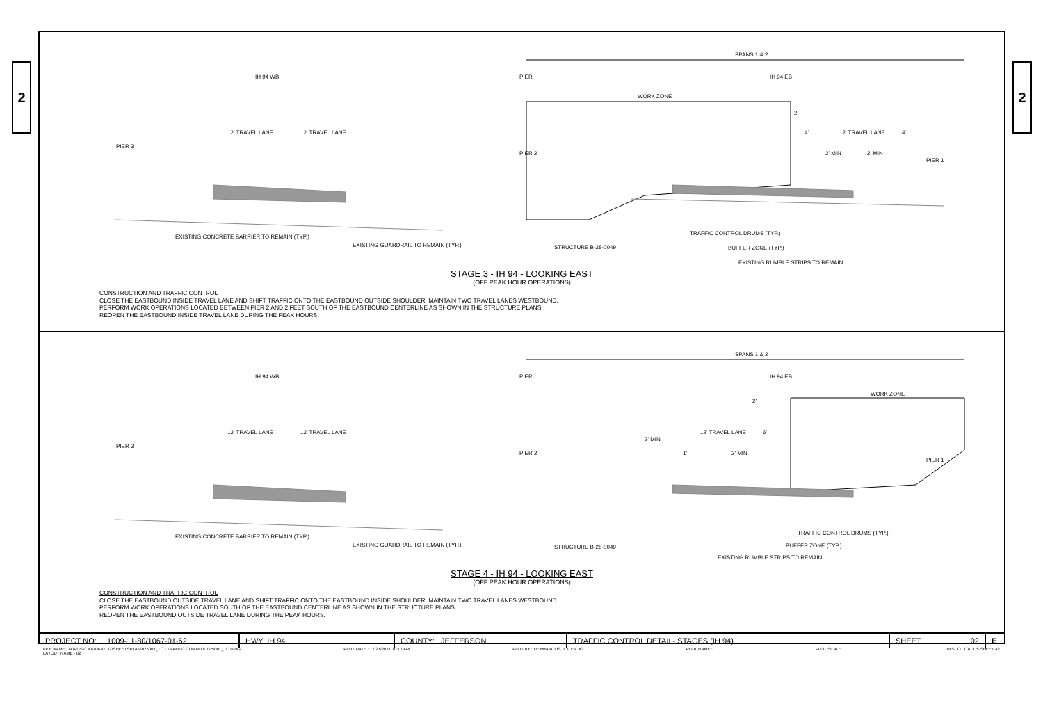2 2
SPANS 1 & 2
IH 94 WB PIER IH 94 EB
WORK ZONE
2'
12' TRAVEL LANE 12' TRAVEL LANE 4' 12' TRAVEL LANE 4'
2' MIN 2' MIN
PIER 3
PIER 2
PIER 1
EXISTING CONCRETE BARRIER TO REMAIN (TYP.)
EXISTING GUARDRAIL TO REMAIN (TYP.) STRUCTURE B-28-0049
TRAFFIC CONTROL DRUMS (TYP.)
BUFFER ZONE (TYP.)
EXISTING RUMBLE STRIPS TO REMAIN
STAGE 3 - IH 94 - LOOKING EAST
(OFF PEAK HOUR OPERATIONS)
CONSTRUCTION AND TRAFFIC CONTROL
CLOSE THE EASTBOUND INSIDE TRAVEL LANE AND SHIFT TRAFFIC ONTO THE EASTBOUND OUTSIDE SHOULDER. MAINTAIN TWO TRAVEL LANES WESTBOUND.
PERFORM WORK OPERATIONS LOCATED BETWEEN PIER 2 AND 2 FEET SOUTH OF THE EASTBOUND CENTERLINE AS SHOWN IN THE STRUCTURE PLANS.
REOPEN THE EASTBOUND INSIDE TRAVEL LANE DURING THE PEAK HOURS.
SPANS 1 & 2
IH 94 WB PIER IH 94 EB
WORK ZONE
2'
12' TRAVEL LANE 12' TRAVEL LANE
2' MIN
12' TRAVEL LANE 6'
1' 2' MIN
PIER 3
PIER 2
PIER 1
EXISTING CONCRETE BARRIER TO REMAIN (TYP.)
EXISTING GUARDRAIL TO REMAIN (TYP.) STRUCTURE B-28-0049
TRAFFIC CONTROL DRUMS (TYP.)
BUFFER ZONE (TYP.)
EXISTING RUMBLE STRIPS TO REMAIN
STAGE 4 - IH 94 - LOOKING EAST
(OFF PEAK HOUR OPERATIONS)
CONSTRUCTION AND TRAFFIC CONTROL
CLOSE THE EASTBOUND OUTSIDE TRAVEL LANE AND SHIFT TRAFFIC ONTO THE EASTBOUND INSIDE SHOULDER. MAINTAIN TWO TRAVEL LANES WESTBOUND.
PERFORM WORK OPERATIONS LOCATED SOUTH OF THE EASTBOUND CENTERLINE AS SHOWN IN THE STRUCTURE PLANS.
REOPEN THE EASTBOUND OUTSIDE TRAVEL LANE DURING THE PEAK HOURS.
| PROJECT NO: 1009-11-80/1067-01-62 | HWY: IH 94 | COUNTY: JEFFERSON | TRAFFIC CONTROL DETAIL- STAGES (IH 94) | SHEET 02 | E |
FILE NAME : N:\PDS\C3D\10670132\SHEETSPLAN\025001_TC - TRAFFIC CONTROL\025001_TC.DWG
LAYOUT NAME - 02 PLOT DATE : 12/21/2021 10:12 AM PLOT BY : DEYMARCOS, TJILER JO PLOT NAME : PLOT SCALE : WISDOT/CADDS SHEET 42